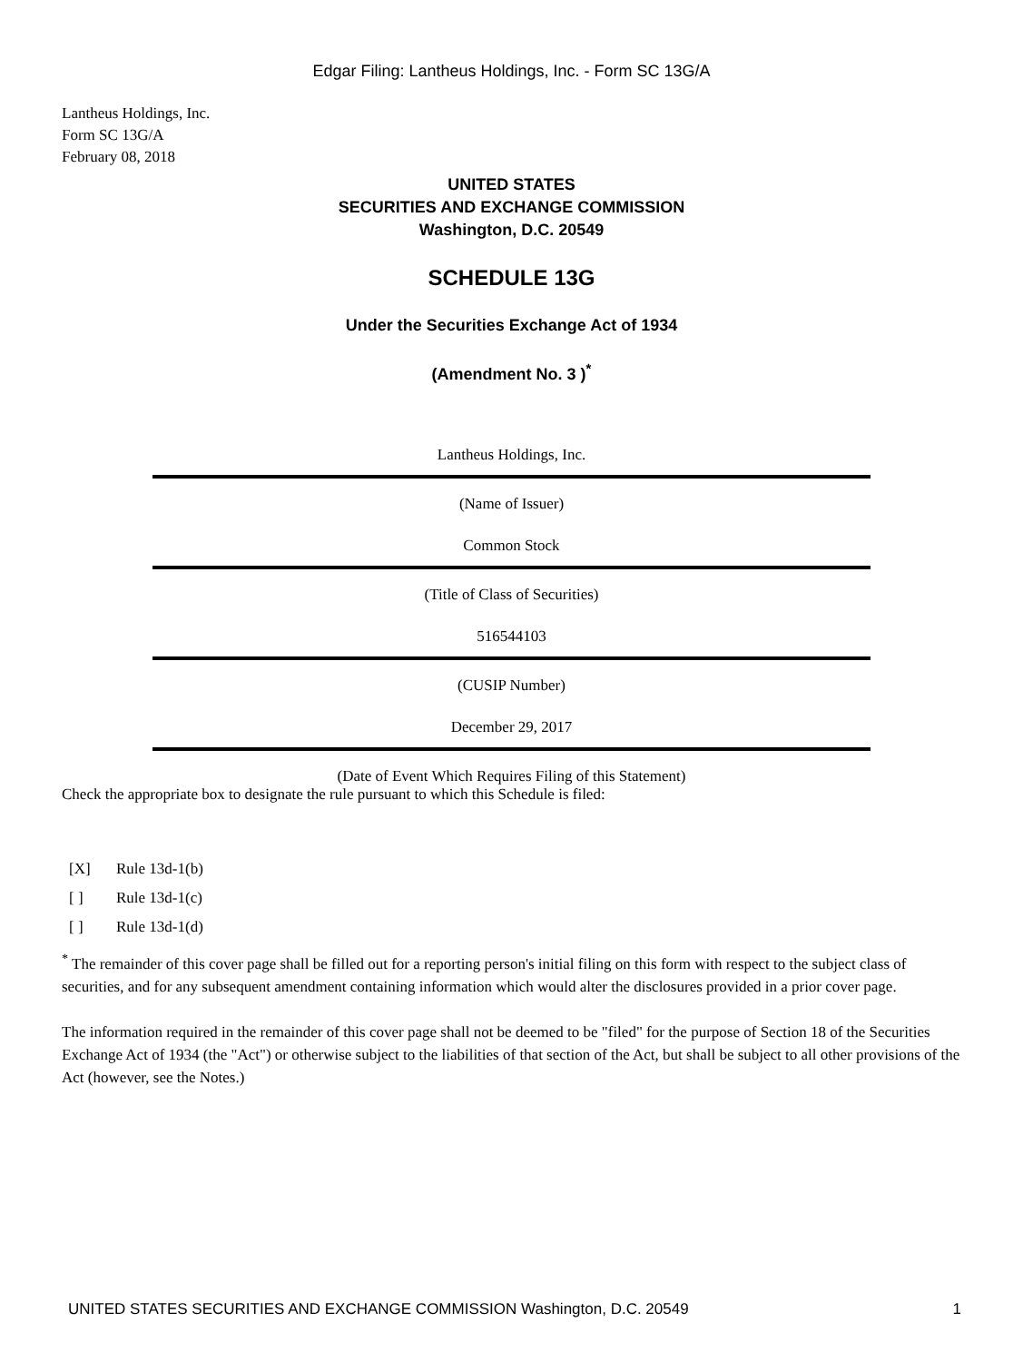Edgar Filing: Lantheus Holdings, Inc. - Form SC 13G/A
Lantheus Holdings, Inc.
Form SC 13G/A
February 08, 2018
UNITED STATES
SECURITIES AND EXCHANGE COMMISSION
Washington, D.C. 20549
SCHEDULE 13G
Under the Securities Exchange Act of 1934
(Amendment No. 3 )<sup>*</sup>
Lantheus Holdings, Inc.
(Name of Issuer)
Common Stock
(Title of Class of Securities)
516544103
(CUSIP Number)
December 29, 2017
(Date of Event Which Requires Filing of this Statement)
Check the appropriate box to designate the rule pursuant to which this Schedule is filed:
[X] Rule 13d-1(b)
[ ] Rule 13d-1(c)
[ ] Rule 13d-1(d)
<sup>*</sup> The remainder of this cover page shall be filled out for a reporting person's initial filing on this form with respect to the subject class of securities, and for any subsequent amendment containing information which would alter the disclosures provided in a prior cover page.
The information required in the remainder of this cover page shall not be deemed to be "filed" for the purpose of Section 18 of the Securities Exchange Act of 1934 (the "Act") or otherwise subject to the liabilities of that section of the Act, but shall be subject to all other provisions of the Act (however, see the Notes.)
UNITED STATES SECURITIES AND EXCHANGE COMMISSION Washington, D.C. 20549 1